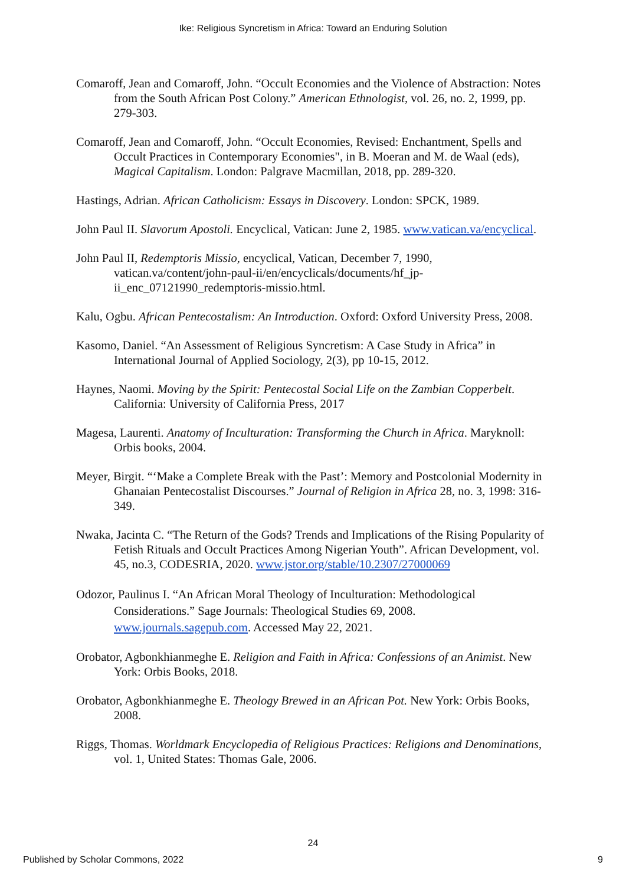Ike: Religious Syncretism in Africa: Toward an Enduring Solution
Comaroff, Jean and Comaroff, John. “Occult Economies and the Violence of Abstraction: Notes from the South African Post Colony.” American Ethnologist, vol. 26, no. 2, 1999, pp. 279-303.
Comaroff, Jean and Comaroff, John. “Occult Economies, Revised: Enchantment, Spells and Occult Practices in Contemporary Economies", in B. Moeran and M. de Waal (eds), Magical Capitalism. London: Palgrave Macmillan, 2018, pp. 289-320.
Hastings, Adrian. African Catholicism: Essays in Discovery. London: SPCK, 1989.
John Paul II. Slavorum Apostoli. Encyclical, Vatican: June 2, 1985. www.vatican.va/encyclical.
John Paul II, Redemptoris Missio, encyclical, Vatican, December 7, 1990, vatican.va/content/john-paul-ii/en/encyclicals/documents/hf_jp-ii_enc_07121990_redemptoris-missio.html.
Kalu, Ogbu. African Pentecostalism: An Introduction. Oxford: Oxford University Press, 2008.
Kasomo, Daniel. “An Assessment of Religious Syncretism: A Case Study in Africa” in International Journal of Applied Sociology, 2(3), pp 10-15, 2012.
Haynes, Naomi. Moving by the Spirit: Pentecostal Social Life on the Zambian Copperbelt. California: University of California Press, 2017
Magesa, Laurenti. Anatomy of Inculturation: Transforming the Church in Africa. Maryknoll: Orbis books, 2004.
Meyer, Birgit. “‘Make a Complete Break with the Past’: Memory and Postcolonial Modernity in Ghanaian Pentecostalist Discourses.” Journal of Religion in Africa 28, no. 3, 1998: 316-349.
Nwaka, Jacinta C. “The Return of the Gods? Trends and Implications of the Rising Popularity of Fetish Rituals and Occult Practices Among Nigerian Youth”. African Development, vol. 45, no.3, CODESRIA, 2020. www.jstor.org/stable/10.2307/27000069
Odozor, Paulinus I. “An African Moral Theology of Inculturation: Methodological Considerations.” Sage Journals: Theological Studies 69, 2008. www.journals.sagepub.com. Accessed May 22, 2021.
Orobator, Agbonkhianmeghe E. Religion and Faith in Africa: Confessions of an Animist. New York: Orbis Books, 2018.
Orobator, Agbonkhianmeghe E. Theology Brewed in an African Pot. New York: Orbis Books, 2008.
Riggs, Thomas. Worldmark Encyclopedia of Religious Practices: Religions and Denominations, vol. 1, United States: Thomas Gale, 2006.
24
Published by Scholar Commons, 2022 9